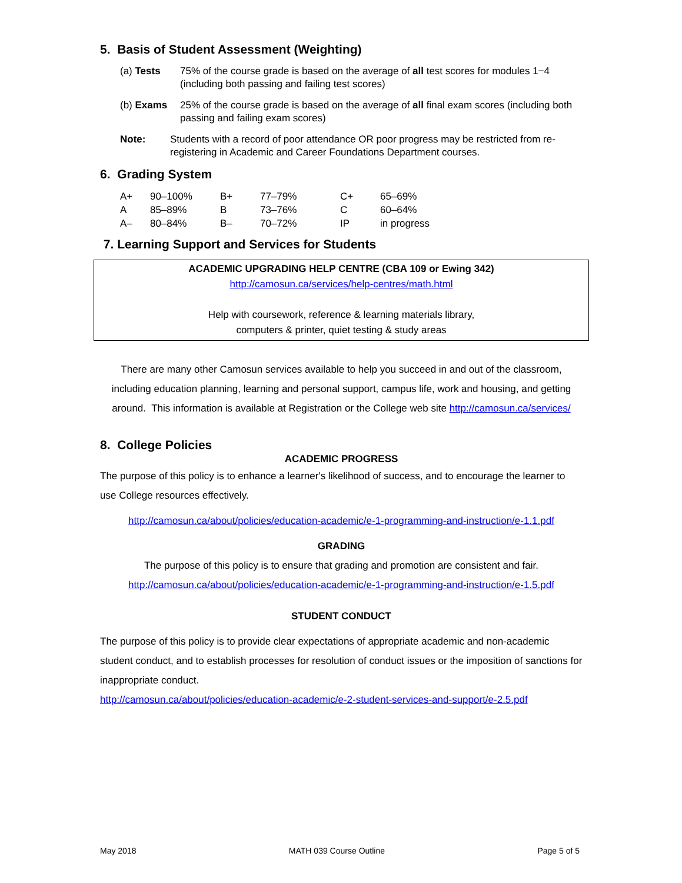5. Basis of Student Assessment (Weighting)
(a) Tests 75% of the course grade is based on the average of all test scores for modules 1−4 (including both passing and failing test scores)
(b) Exams 25% of the course grade is based on the average of all final exam scores (including both passing and failing exam scores)
Note: Students with a record of poor attendance OR poor progress may be restricted from re-registering in Academic and Career Foundations Department courses.
6. Grading System
| A+ | 90–100% | B+ | 77–79% | C+ | 65–69% |
| A | 85–89% | B | 73–76% | C | 60–64% |
| A– | 80–84% | B– | 70–72% | IP | in progress |
7. Learning Support and Services for Students
ACADEMIC UPGRADING HELP CENTRE (CBA 109 or Ewing 342)
http://camosun.ca/services/help-centres/math.html
Help with coursework, reference & learning materials library,
computers & printer, quiet testing & study areas
There are many other Camosun services available to help you succeed in and out of the classroom, including education planning, learning and personal support, campus life, work and housing, and getting around. This information is available at Registration or the College web site http://camosun.ca/services/
8. College Policies
ACADEMIC PROGRESS
The purpose of this policy is to enhance a learner's likelihood of success, and to encourage the learner to use College resources effectively.
http://camosun.ca/about/policies/education-academic/e-1-programming-and-instruction/e-1.1.pdf
GRADING
The purpose of this policy is to ensure that grading and promotion are consistent and fair.
http://camosun.ca/about/policies/education-academic/e-1-programming-and-instruction/e-1.5.pdf
STUDENT CONDUCT
The purpose of this policy is to provide clear expectations of appropriate academic and non-academic student conduct, and to establish processes for resolution of conduct issues or the imposition of sanctions for inappropriate conduct.
http://camosun.ca/about/policies/education-academic/e-2-student-services-and-support/e-2.5.pdf
May 2018 MATH 039 Course Outline Page 5 of 5